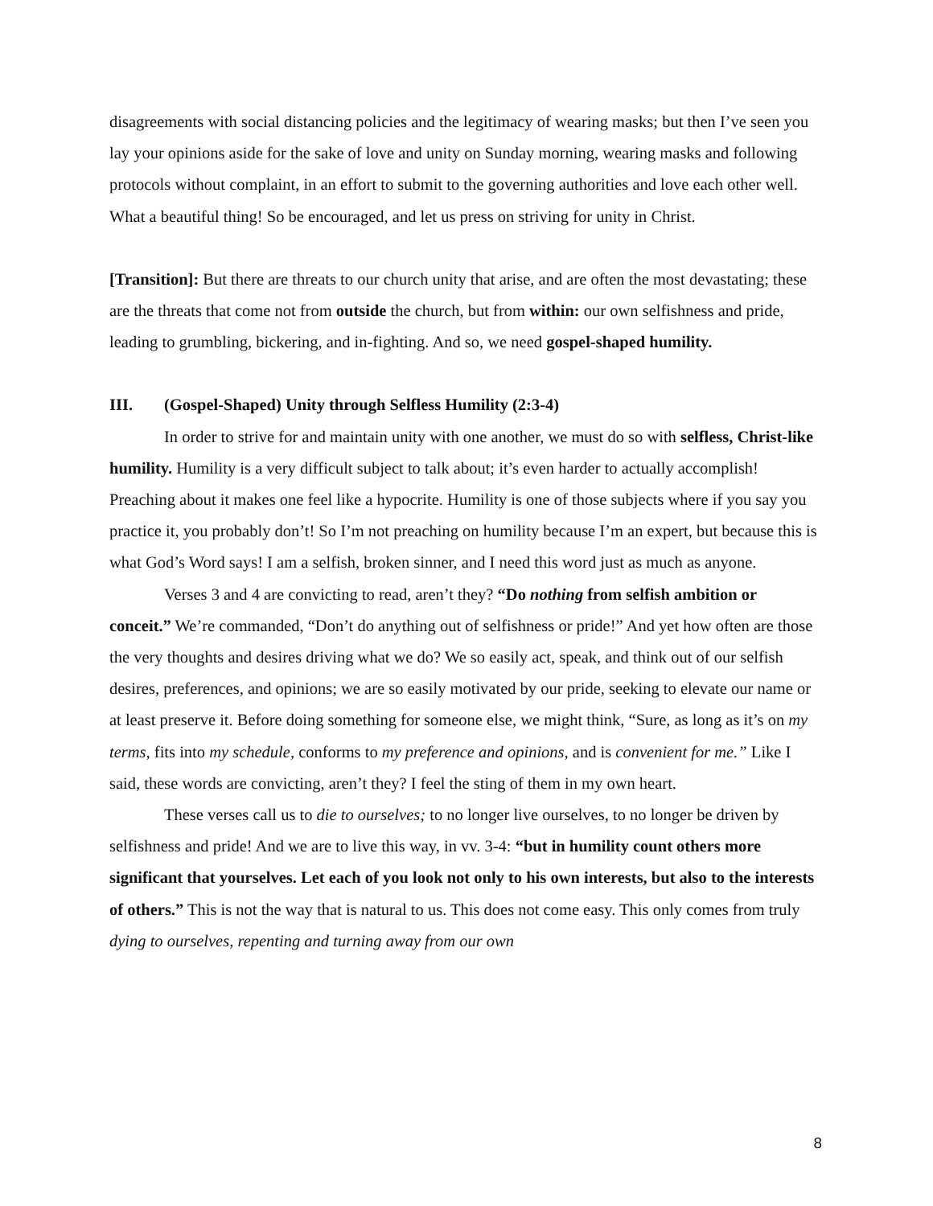disagreements with social distancing policies and the legitimacy of wearing masks; but then I’ve seen you lay your opinions aside for the sake of love and unity on Sunday morning, wearing masks and following protocols without complaint, in an effort to submit to the governing authorities and love each other well. What a beautiful thing! So be encouraged, and let us press on striving for unity in Christ.
[Transition]: But there are threats to our church unity that arise, and are often the most devastating; these are the threats that come not from outside the church, but from within: our own selfishness and pride, leading to grumbling, bickering, and in-fighting. And so, we need gospel-shaped humility.
III. (Gospel-Shaped) Unity through Selfless Humility (2:3-4)
In order to strive for and maintain unity with one another, we must do so with selfless, Christ-like humility. Humility is a very difficult subject to talk about; it’s even harder to actually accomplish! Preaching about it makes one feel like a hypocrite. Humility is one of those subjects where if you say you practice it, you probably don’t! So I’m not preaching on humility because I’m an expert, but because this is what God’s Word says! I am a selfish, broken sinner, and I need this word just as much as anyone.
Verses 3 and 4 are convicting to read, aren’t they? “Do nothing from selfish ambition or conceit.” We’re commanded, “Don’t do anything out of selfishness or pride!” And yet how often are those the very thoughts and desires driving what we do? We so easily act, speak, and think out of our selfish desires, preferences, and opinions; we are so easily motivated by our pride, seeking to elevate our name or at least preserve it. Before doing something for someone else, we might think, “Sure, as long as it’s on my terms, fits into my schedule, conforms to my preference and opinions, and is convenient for me.” Like I said, these words are convicting, aren’t they? I feel the sting of them in my own heart.
These verses call us to die to ourselves; to no longer live ourselves, to no longer be driven by selfishness and pride! And we are to live this way, in vv. 3-4: “but in humility count others more significant that yourselves. Let each of you look not only to his own interests, but also to the interests of others.” This is not the way that is natural to us. This does not come easy. This only comes from truly dying to ourselves, repenting and turning away from our own
8